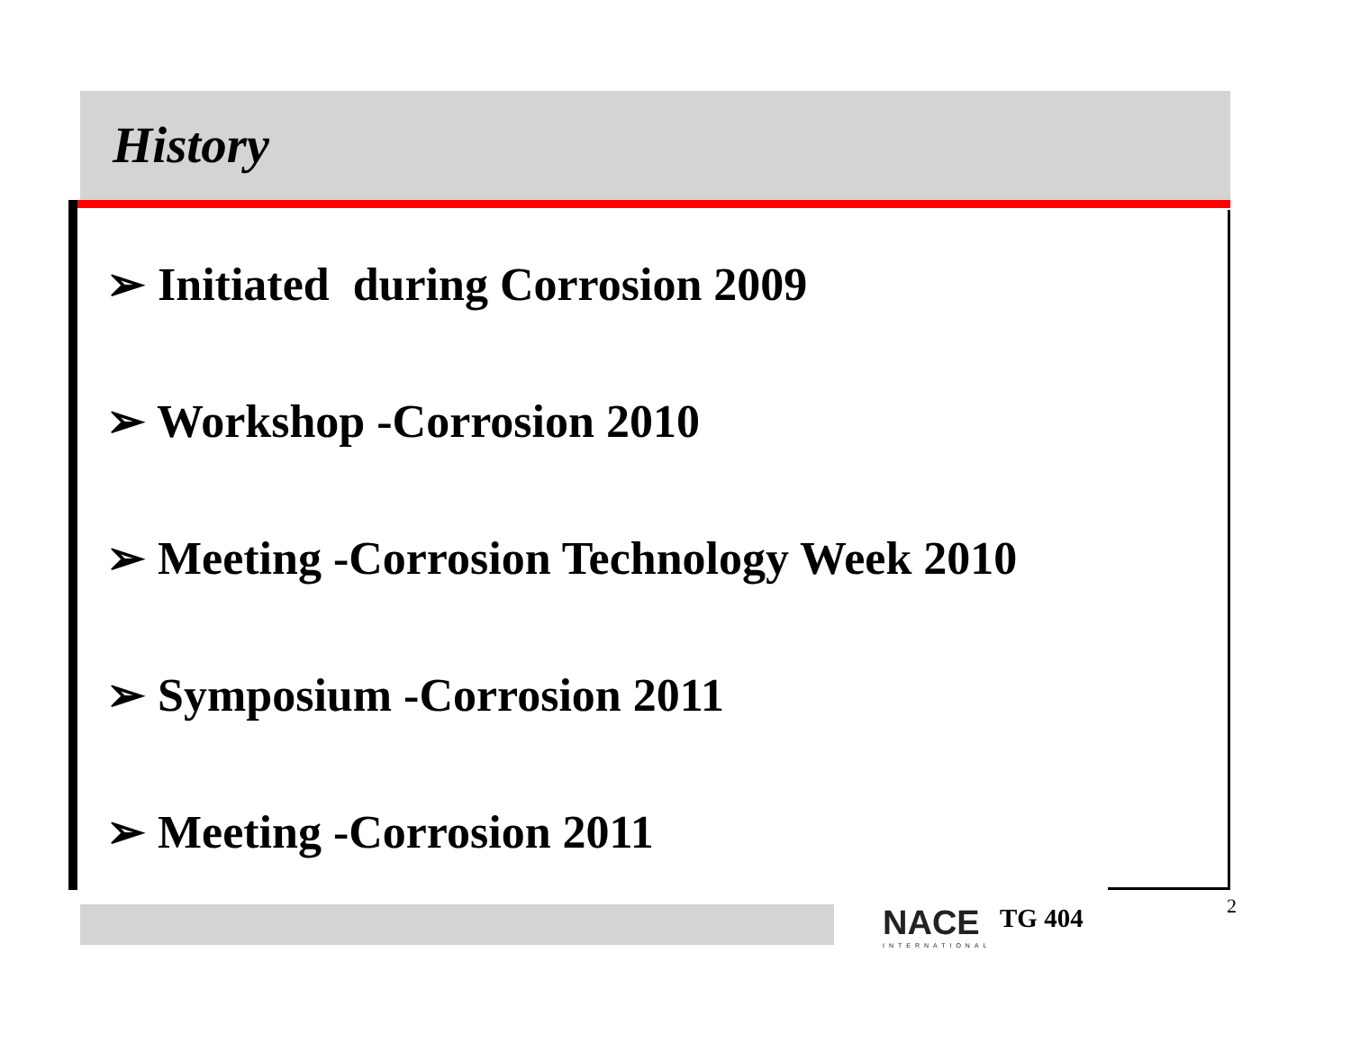History
➢ Initiated during Corrosion 2009
➢ Workshop -Corrosion 2010
➢ Meeting -Corrosion Technology Week 2010
➢ Symposium -Corrosion 2011
➢ Meeting -Corrosion 2011
NACE
INTERNATIONAL
TG 404 2